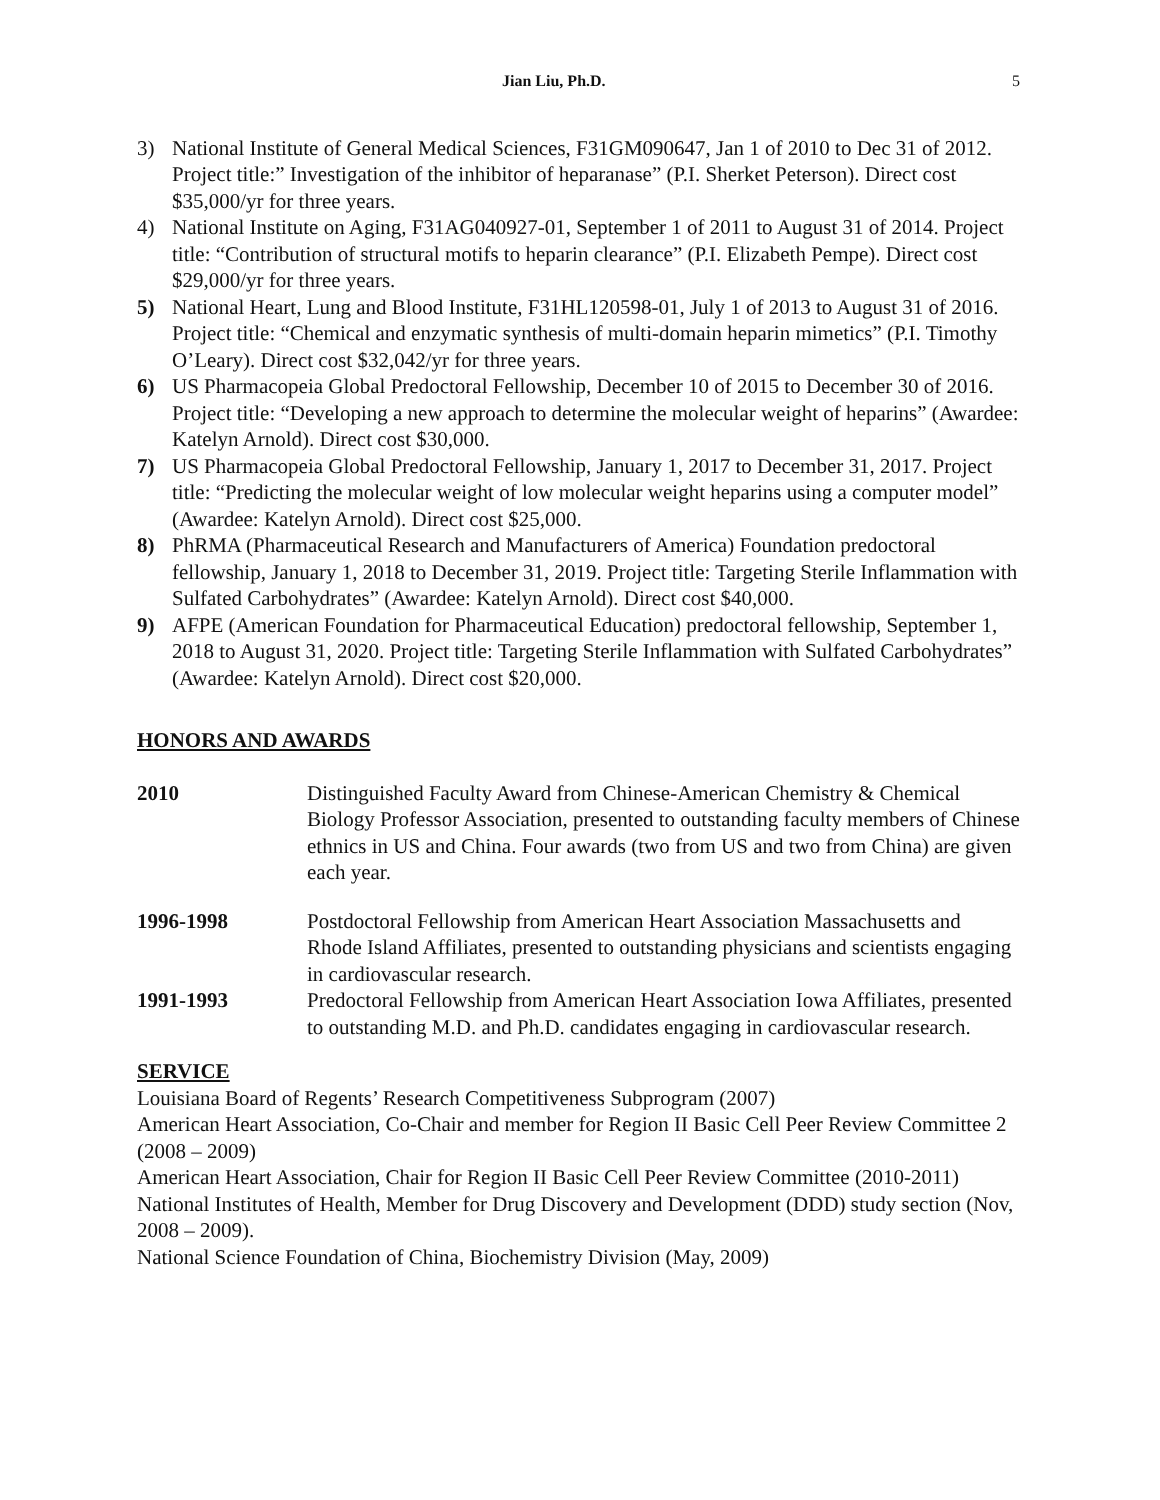Jian Liu, Ph.D. 5
3) National Institute of General Medical Sciences, F31GM090647, Jan 1 of 2010 to Dec 31 of 2012. Project title:” Investigation of the inhibitor of heparanase” (P.I. Sherket Peterson). Direct cost $35,000/yr for three years.
4) National Institute on Aging, F31AG040927-01, September 1 of 2011 to August 31 of 2014. Project title: “Contribution of structural motifs to heparin clearance” (P.I. Elizabeth Pempe). Direct cost $29,000/yr for three years.
5) National Heart, Lung and Blood Institute, F31HL120598-01, July 1 of 2013 to August 31 of 2016. Project title: “Chemical and enzymatic synthesis of multi-domain heparin mimetics” (P.I. Timothy O’Leary). Direct cost $32,042/yr for three years.
6) US Pharmacopeia Global Predoctoral Fellowship, December 10 of 2015 to December 30 of 2016. Project title: “Developing a new approach to determine the molecular weight of heparins” (Awardee: Katelyn Arnold). Direct cost $30,000.
7) US Pharmacopeia Global Predoctoral Fellowship, January 1, 2017 to December 31, 2017. Project title: “Predicting the molecular weight of low molecular weight heparins using a computer model” (Awardee: Katelyn Arnold). Direct cost $25,000.
8) PhRMA (Pharmaceutical Research and Manufacturers of America) Foundation predoctoral fellowship, January 1, 2018 to December 31, 2019. Project title: Targeting Sterile Inflammation with Sulfated Carbohydrates” (Awardee: Katelyn Arnold). Direct cost $40,000.
9) AFPE (American Foundation for Pharmaceutical Education) predoctoral fellowship, September 1, 2018 to August 31, 2020. Project title: Targeting Sterile Inflammation with Sulfated Carbohydrates” (Awardee: Katelyn Arnold). Direct cost $20,000.
HONORS AND AWARDS
2010 Distinguished Faculty Award from Chinese-American Chemistry & Chemical Biology Professor Association, presented to outstanding faculty members of Chinese ethnics in US and China. Four awards (two from US and two from China) are given each year.
1996-1998 Postdoctoral Fellowship from American Heart Association Massachusetts and Rhode Island Affiliates, presented to outstanding physicians and scientists engaging in cardiovascular research.
1991-1993 Predoctoral Fellowship from American Heart Association Iowa Affiliates, presented to outstanding M.D. and Ph.D. candidates engaging in cardiovascular research.
SERVICE
Louisiana Board of Regents’ Research Competitiveness Subprogram (2007)
American Heart Association, Co-Chair and member for Region II Basic Cell Peer Review Committee 2 (2008 – 2009)
American Heart Association, Chair for Region II Basic Cell Peer Review Committee (2010-2011)
National Institutes of Health, Member for Drug Discovery and Development (DDD) study section (Nov, 2008 – 2009).
National Science Foundation of China, Biochemistry Division (May, 2009)